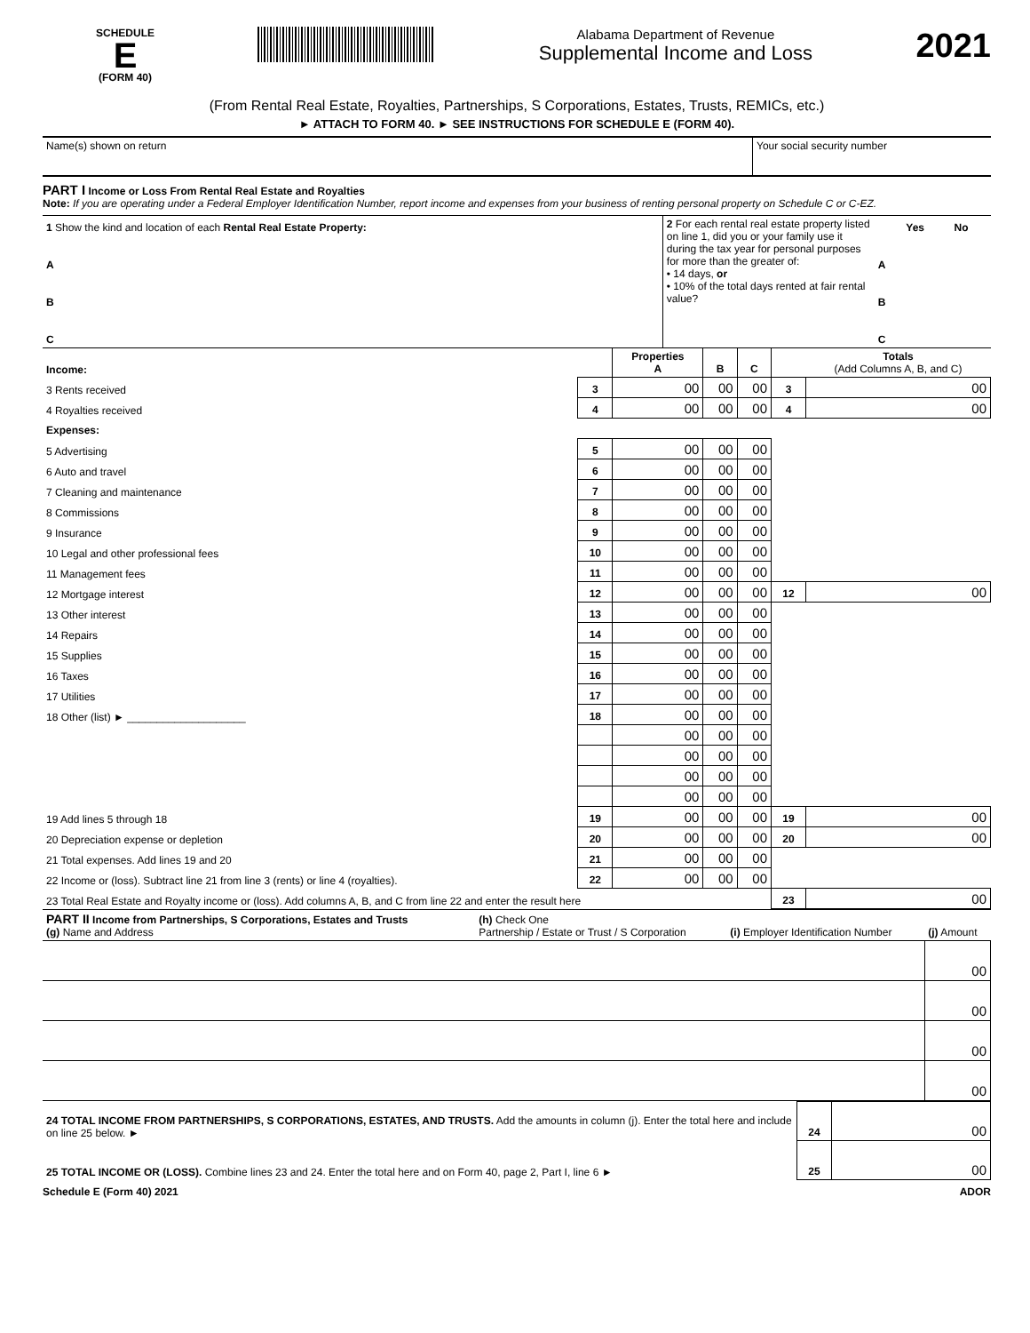SCHEDULE
E
(FORM 40)
Alabama Department of Revenue
Supplemental Income and Loss
2021
(From Rental Real Estate, Royalties, Partnerships, S Corporations, Estates, Trusts, REMICs, etc.)
► ATTACH TO FORM 40. ► SEE INSTRUCTIONS FOR SCHEDULE E (FORM 40).
| Name(s) shown on return | Your social security number |
PART I Income or Loss From Rental Real Estate and Royalties
Note: If you are operating under a Federal Employer Identification Number, report income and expenses from your business of renting personal property on Schedule C or C-EZ.
| 1 Show the kind and location of each Rental Real Estate Property: | | 2 For each rental real estate property listed on line 1, did you or your family use it during the tax year for personal purposes for more than the greater of: • 14 days, or • 10% of the total days rented at fair rental value? | | Yes | No |
| A | | | A | | |
| B | | | B | | |
| C | | | C | | |
| Income: | | Properties A | B | C | | Totals (Add Columns A, B, and C) |
| 3 Rents received | 3 | 00 | 00 | 00 | 3 | 00 |
| 4 Royalties received | 4 | 00 | 00 | 00 | 4 | 00 |
| Expenses: | | | | | | |
| 5 Advertising | 5 | 00 | 00 | 00 | | |
| 6 Auto and travel | 6 | 00 | 00 | 00 | | |
| 7 Cleaning and maintenance | 7 | 00 | 00 | 00 | | |
| 8 Commissions | 8 | 00 | 00 | 00 | | |
| 9 Insurance | 9 | 00 | 00 | 00 | | |
| 10 Legal and other professional fees | 10 | 00 | 00 | 00 | | |
| 11 Management fees | 11 | 00 | 00 | 00 | | |
| 12 Mortgage interest | 12 | 00 | 00 | 00 | 12 | 00 |
| 13 Other interest | 13 | 00 | 00 | 00 | | |
| 14 Repairs | 14 | 00 | 00 | 00 | | |
| 15 Supplies | 15 | 00 | 00 | 00 | | |
| 16 Taxes | 16 | 00 | 00 | 00 | | |
| 17 Utilities | 17 | 00 | 00 | 00 | | |
| 18 Other (list) ► ____________________ | 18 | 00 | 00 | 00 | | |
| | | 00 | 00 | 00 | | |
| | | 00 | 00 | 00 | | |
| | | 00 | 00 | 00 | | |
| | | 00 | 00 | 00 | | |
| 19 Add lines 5 through 18 | 19 | 00 | 00 | 00 | 19 | 00 |
| 20 Depreciation expense or depletion | 20 | 00 | 00 | 00 | 20 | 00 |
| 21 Total expenses. Add lines 19 and 20 | 21 | 00 | 00 | 00 | | |
| 22 Income or (loss). Subtract line 21 from line 3 (rents) or line 4 (royalties). | 22 | 00 | 00 | 00 | | |
| 23 Total Real Estate and Royalty income or (loss). Add columns A, B, and C from line 22 and enter the result here | | | | | 23 | 00 |
| PART II Income from Partnerships, S Corporations, Estates and Trusts (g) Name and Address | (h) Check One Partnership / Estate or Trust / S Corporation | (i) Employer Identification Number | (j) Amount |
| | | | 00 |
| | | | 00 |
| | | | 00 |
| | | | 00 |
| 24 TOTAL INCOME FROM PARTNERSHIPS, S CORPORATIONS, ESTATES, AND TRUSTS. Add the amounts in column (j). Enter the total here and include on line 25 below. ► | 24 | 00 |
| 25 TOTAL INCOME OR (LOSS). Combine lines 23 and 24. Enter the total here and on Form 40, page 2, Part I, line 6 ► | 25 | 00 |
Schedule E (Form 40) 2021 ADOR